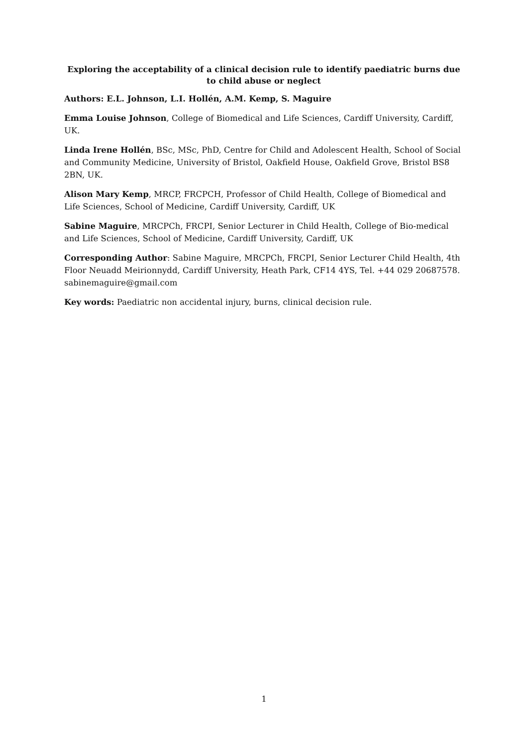Exploring the acceptability of a clinical decision rule to identify paediatric burns due to child abuse or neglect
Authors: E.L. Johnson, L.I. Hollén, A.M. Kemp, S. Maguire
Emma Louise Johnson, College of Biomedical and Life Sciences, Cardiff University, Cardiff, UK.
Linda Irene Hollén, BSc, MSc, PhD, Centre for Child and Adolescent Health, School of Social and Community Medicine, University of Bristol, Oakfield House, Oakfield Grove, Bristol BS8 2BN, UK.
Alison Mary Kemp, MRCP, FRCPCH, Professor of Child Health, College of Biomedical and Life Sciences, School of Medicine, Cardiff University, Cardiff, UK
Sabine Maguire, MRCPCh, FRCPI, Senior Lecturer in Child Health, College of Bio-medical and Life Sciences, School of Medicine, Cardiff University, Cardiff, UK
Corresponding Author: Sabine Maguire, MRCPCh, FRCPI, Senior Lecturer Child Health, 4th Floor Neuadd Meirionnydd, Cardiff University, Heath Park, CF14 4YS, Tel. +44 029 20687578. sabinemaguire@gmail.com
Key words: Paediatric non accidental injury, burns, clinical decision rule.
1